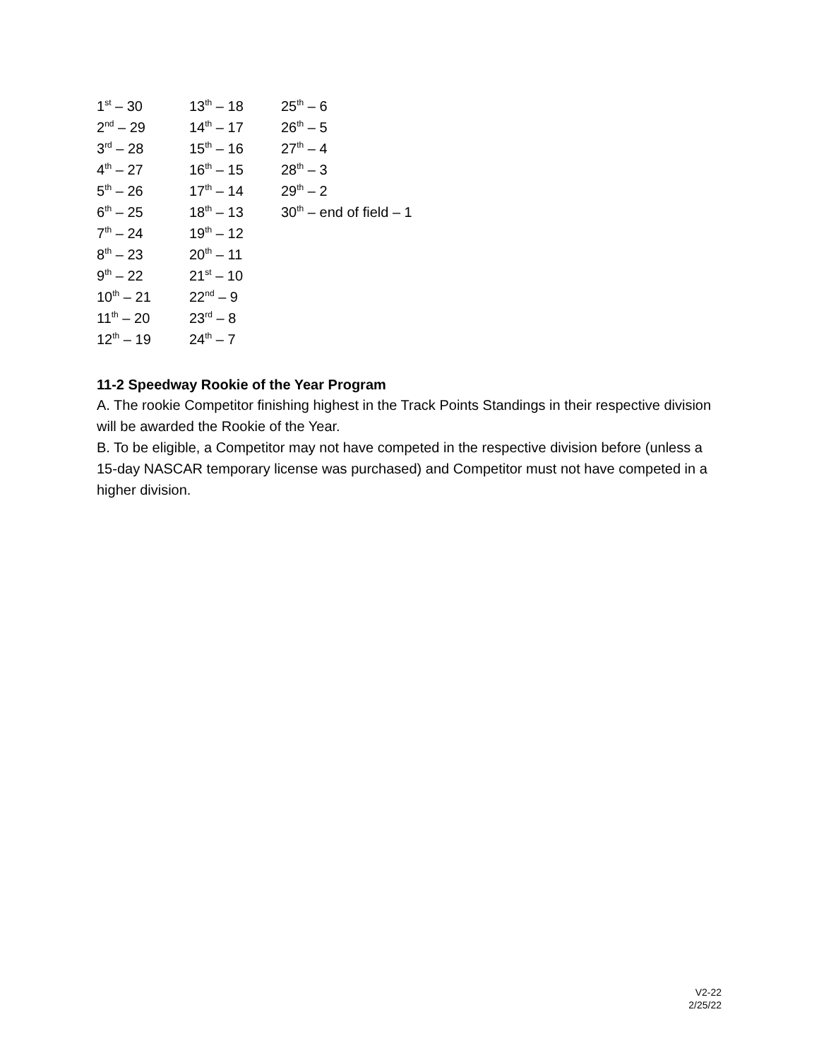| 1<sup>st</sup> – 30 | 13<sup>th</sup> – 18 | 25<sup>th</sup> – 6 |
| 2<sup>nd</sup> – 29 | 14<sup>th</sup> – 17 | 26<sup>th</sup> – 5 |
| 3<sup>rd</sup> – 28 | 15<sup>th</sup> – 16 | 27<sup>th</sup> – 4 |
| 4<sup>th</sup> – 27 | 16<sup>th</sup> – 15 | 28<sup>th</sup> – 3 |
| 5<sup>th</sup> – 26 | 17<sup>th</sup> – 14 | 29<sup>th</sup> – 2 |
| 6<sup>th</sup> – 25 | 18<sup>th</sup> – 13 | 30<sup>th</sup> – end of field – 1 |
| 7<sup>th</sup> – 24 | 19<sup>th</sup> – 12 | |
| 8<sup>th</sup> – 23 | 20<sup>th</sup> – 11 | |
| 9<sup>th</sup> – 22 | 21<sup>st</sup> – 10 | |
| 10<sup>th</sup> – 21 | 22<sup>nd</sup> – 9 | |
| 11<sup>th</sup> – 20 | 23<sup>rd</sup> – 8 | |
| 12<sup>th</sup> – 19 | 24<sup>th</sup> – 7 | |
11-2 Speedway Rookie of the Year Program
A. The rookie Competitor finishing highest in the Track Points Standings in their respective division will be awarded the Rookie of the Year.
B. To be eligible, a Competitor may not have competed in the respective division before (unless a 15-day NASCAR temporary license was purchased) and Competitor must not have competed in a higher division.
V2-22
2/25/22